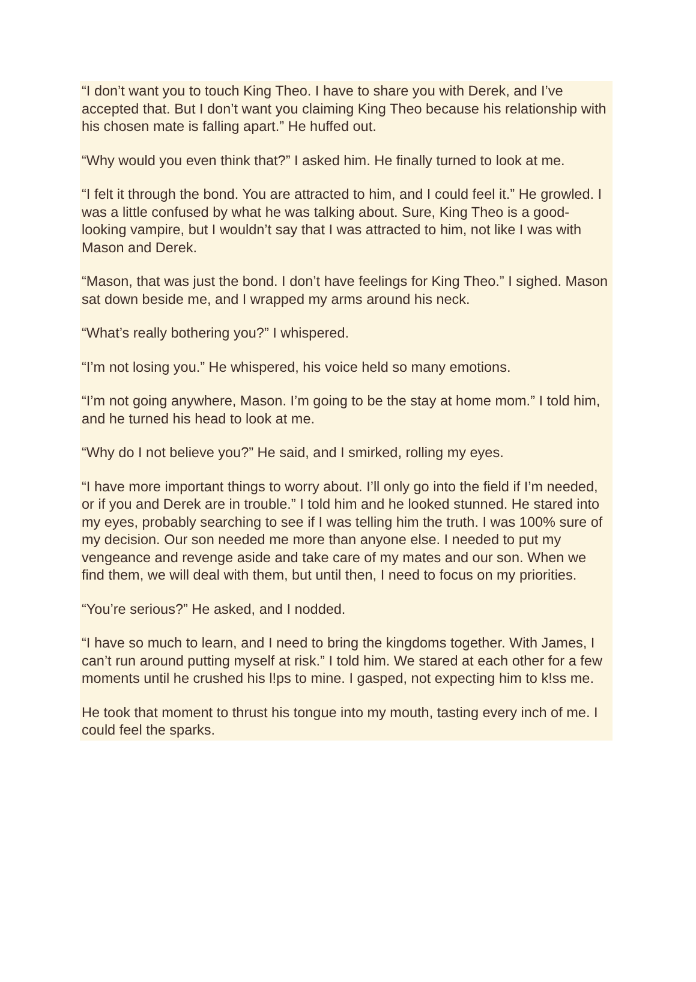“I don’t want you to touch King Theo. I have to share you with Derek, and I’ve accepted that. But I don’t want you claiming King Theo because his relationship with his chosen mate is falling apart.” He huffed out.
“Why would you even think that?” I asked him. He finally turned to look at me.
“I felt it through the bond. You are attracted to him, and I could feel it.” He growled. I was a little confused by what he was talking about. Sure, King Theo is a good-looking vampire, but I wouldn’t say that I was attracted to him, not like I was with Mason and Derek.
“Mason, that was just the bond. I don’t have feelings for King Theo.” I sighed. Mason sat down beside me, and I wrapped my arms around his neck.
“What’s really bothering you?” I whispered.
“I’m not losing you.” He whispered, his voice held so many emotions.
“I’m not going anywhere, Mason. I’m going to be the stay at home mom.” I told him, and he turned his head to look at me.
“Why do I not believe you?” He said, and I smirked, rolling my eyes.
“I have more important things to worry about. I’ll only go into the field if I’m needed, or if you and Derek are in trouble.” I told him and he looked stunned. He stared into my eyes, probably searching to see if I was telling him the truth. I was 100% sure of my decision. Our son needed me more than anyone else. I needed to put my vengeance and revenge aside and take care of my mates and our son. When we find them, we will deal with them, but until then, I need to focus on my priorities.
“You’re serious?” He asked, and I nodded.
“I have so much to learn, and I need to bring the kingdoms together. With James, I can’t run around putting myself at risk.” I told him. We stared at each other for a few moments until he crushed his l!ps to mine. I gasped, not expecting him to k!ss me.
He took that moment to thrust his tongue into my mouth, tasting every inch of me. I could feel the sparks.